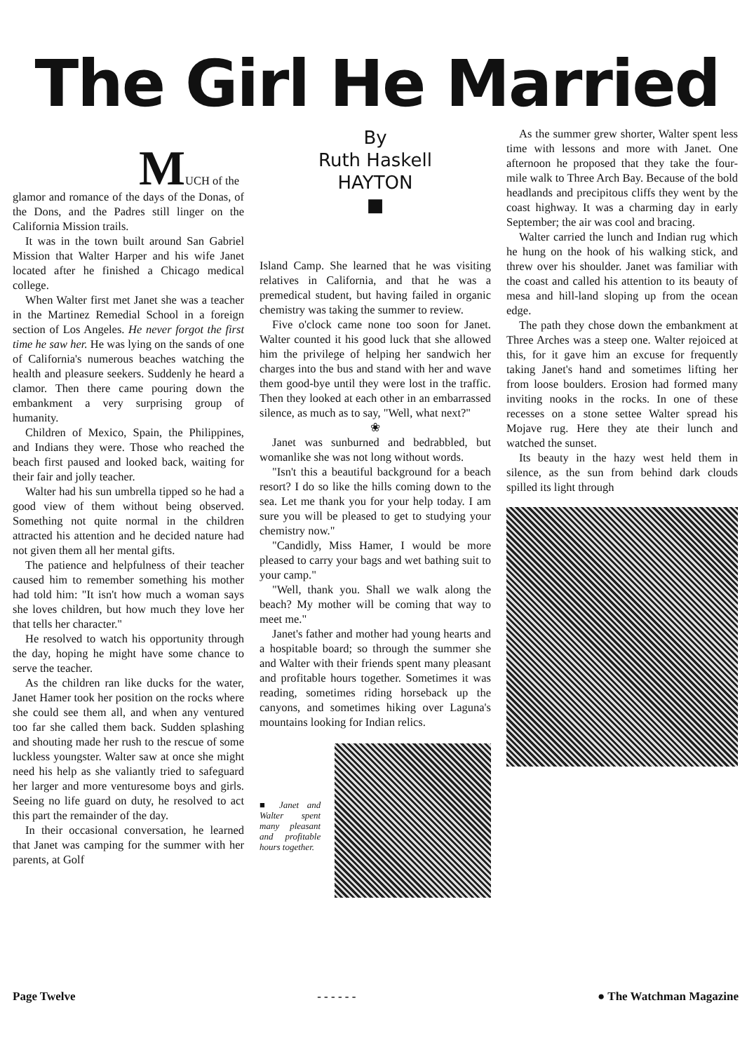The Girl He Married
MUCH of the
glamor and romance of the days of the Donas, of the Dons, and the Padres still linger on the California Mission trails.
It was in the town built around San Gabriel Mission that Walter Harper and his wife Janet located after he finished a Chicago medical college.
When Walter first met Janet she was a teacher in the Martinez Remedial School in a foreign section of Los Angeles. He never forgot the first time he saw her. He was lying on the sands of one of California's numerous beaches watching the health and pleasure seekers. Suddenly he heard a clamor. Then there came pouring down the embankment a very surprising group of humanity.
Children of Mexico, Spain, the Philippines, and Indians they were. Those who reached the beach first paused and looked back, waiting for their fair and jolly teacher.
Walter had his sun umbrella tipped so he had a good view of them without being observed. Something not quite normal in the children attracted his attention and he decided nature had not given them all her mental gifts.
The patience and helpfulness of their teacher caused him to remember something his mother had told him: "It isn't how much a woman says she loves children, but how much they love her that tells her character."
He resolved to watch his opportunity through the day, hoping he might have some chance to serve the teacher.
As the children ran like ducks for the water, Janet Hamer took her position on the rocks where she could see them all, and when any ventured too far she called them back. Sudden splashing and shouting made her rush to the rescue of some luckless youngster. Walter saw at once she might need his help as she valiantly tried to safeguard her larger and more venturesome boys and girls. Seeing no life guard on duty, he resolved to act this part the remainder of the day.
In their occasional conversation, he learned that Janet was camping for the summer with her parents, at Golf
By
Ruth Haskell
HAYTON
■
Island Camp. She learned that he was visiting relatives in California, and that he was a premedical student, but having failed in organic chemistry was taking the summer to review.
Five o'clock came none too soon for Janet. Walter counted it his good luck that she allowed him the privilege of helping her sandwich her charges into the bus and stand with her and wave them good-bye until they were lost in the traffic. Then they looked at each other in an embarrassed silence, as much as to say, "Well, what next?"
❀
Janet was sunburned and bedrabbled, but womanlike she was not long without words.
"Isn't this a beautiful background for a beach resort? I do so like the hills coming down to the sea. Let me thank you for your help today. I am sure you will be pleased to get to studying your chemistry now."
"Candidly, Miss Hamer, I would be more pleased to carry your bags and wet bathing suit to your camp."
"Well, thank you. Shall we walk along the beach? My mother will be coming that way to meet me."
Janet's father and mother had young hearts and a hospitable board; so through the summer she and Walter with their friends spent many pleasant and profitable hours together. Sometimes it was reading, sometimes riding horseback up the canyons, and sometimes hiking over Laguna's mountains looking for Indian relics.
■ Janet and Walter spent many pleasant and profitable hours together.
As the summer grew shorter, Walter spent less time with lessons and more with Janet. One afternoon he proposed that they take the four-mile walk to Three Arch Bay. Because of the bold headlands and precipitous cliffs they went by the coast highway. It was a charming day in early September; the air was cool and bracing.
Walter carried the lunch and Indian rug which he hung on the hook of his walking stick, and threw over his shoulder. Janet was familiar with the coast and called his attention to its beauty of mesa and hill-land sloping up from the ocean edge.
The path they chose down the embankment at Three Arches was a steep one. Walter rejoiced at this, for it gave him an excuse for frequently taking Janet's hand and sometimes lifting her from loose boulders. Erosion had formed many inviting nooks in the rocks. In one of these recesses on a stone settee Walter spread his Mojave rug. Here they ate their lunch and watched the sunset.
Its beauty in the hazy west held them in silence, as the sun from behind dark clouds spilled its light through
Page Twelve - - - - - - ● The Watchman Magazine